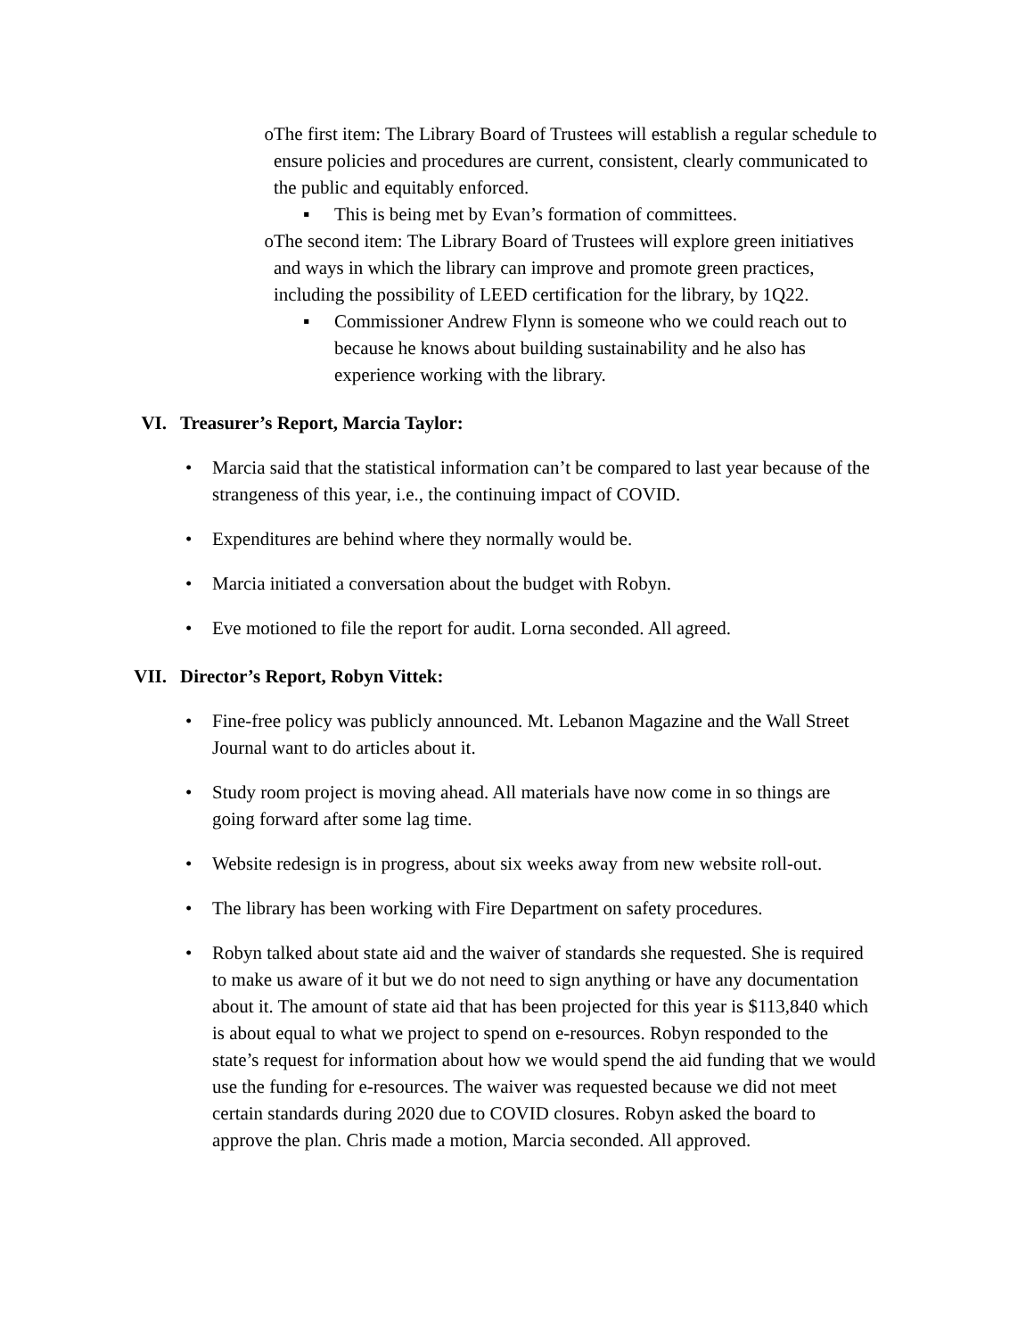o The first item: The Library Board of Trustees will establish a regular schedule to ensure policies and procedures are current, consistent, clearly communicated to the public and equitably enforced.
▪ This is being met by Evan’s formation of committees.
o The second item: The Library Board of Trustees will explore green initiatives and ways in which the library can improve and promote green practices, including the possibility of LEED certification for the library, by 1Q22.
▪ Commissioner Andrew Flynn is someone who we could reach out to because he knows about building sustainability and he also has experience working with the library.
VI. Treasurer’s Report, Marcia Taylor:
• Marcia said that the statistical information can’t be compared to last year because of the strangeness of this year, i.e., the continuing impact of COVID.
• Expenditures are behind where they normally would be.
• Marcia initiated a conversation about the budget with Robyn.
• Eve motioned to file the report for audit. Lorna seconded. All agreed.
VII. Director’s Report, Robyn Vittek:
• Fine-free policy was publicly announced. Mt. Lebanon Magazine and the Wall Street Journal want to do articles about it.
• Study room project is moving ahead. All materials have now come in so things are going forward after some lag time.
• Website redesign is in progress, about six weeks away from new website roll-out.
• The library has been working with Fire Department on safety procedures.
• Robyn talked about state aid and the waiver of standards she requested. She is required to make us aware of it but we do not need to sign anything or have any documentation about it. The amount of state aid that has been projected for this year is $113,840 which is about equal to what we project to spend on e-resources. Robyn responded to the state’s request for information about how we would spend the aid funding that we would use the funding for e-resources. The waiver was requested because we did not meet certain standards during 2020 due to COVID closures. Robyn asked the board to approve the plan. Chris made a motion, Marcia seconded. All approved.